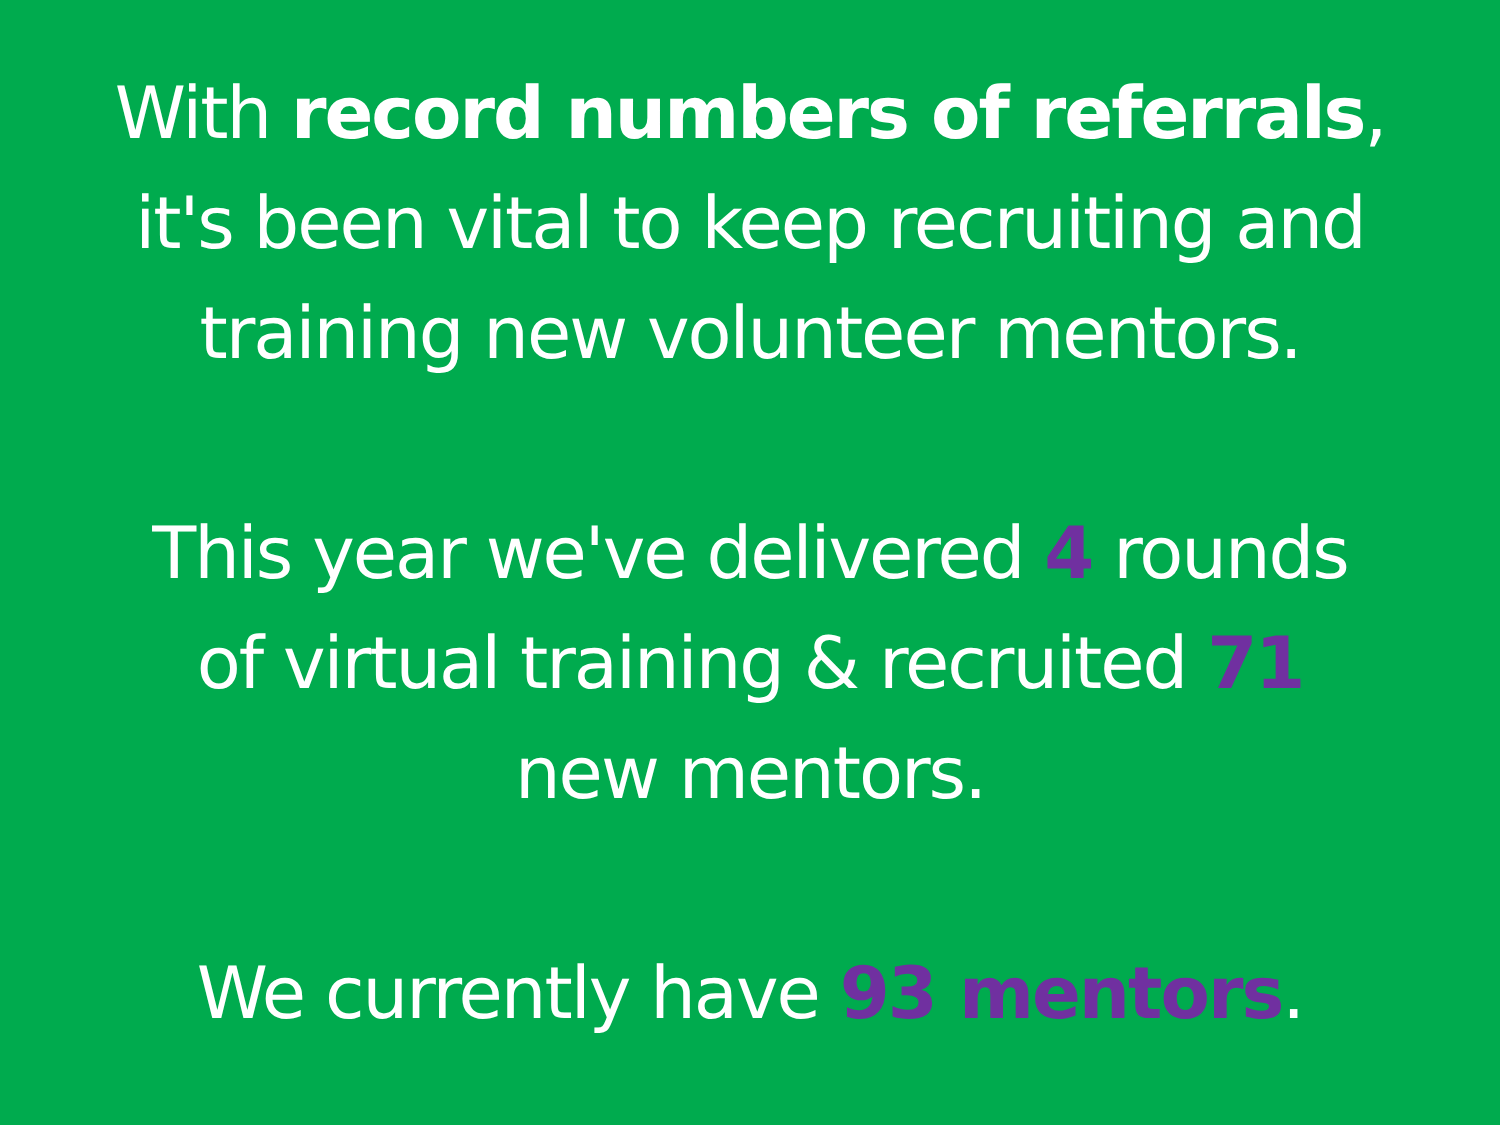With record numbers of referrals,
it's been vital to keep recruiting and
training new volunteer mentors.
This year we've delivered 4 rounds
of virtual training & recruited 71
new mentors.
We currently have 93 mentors.